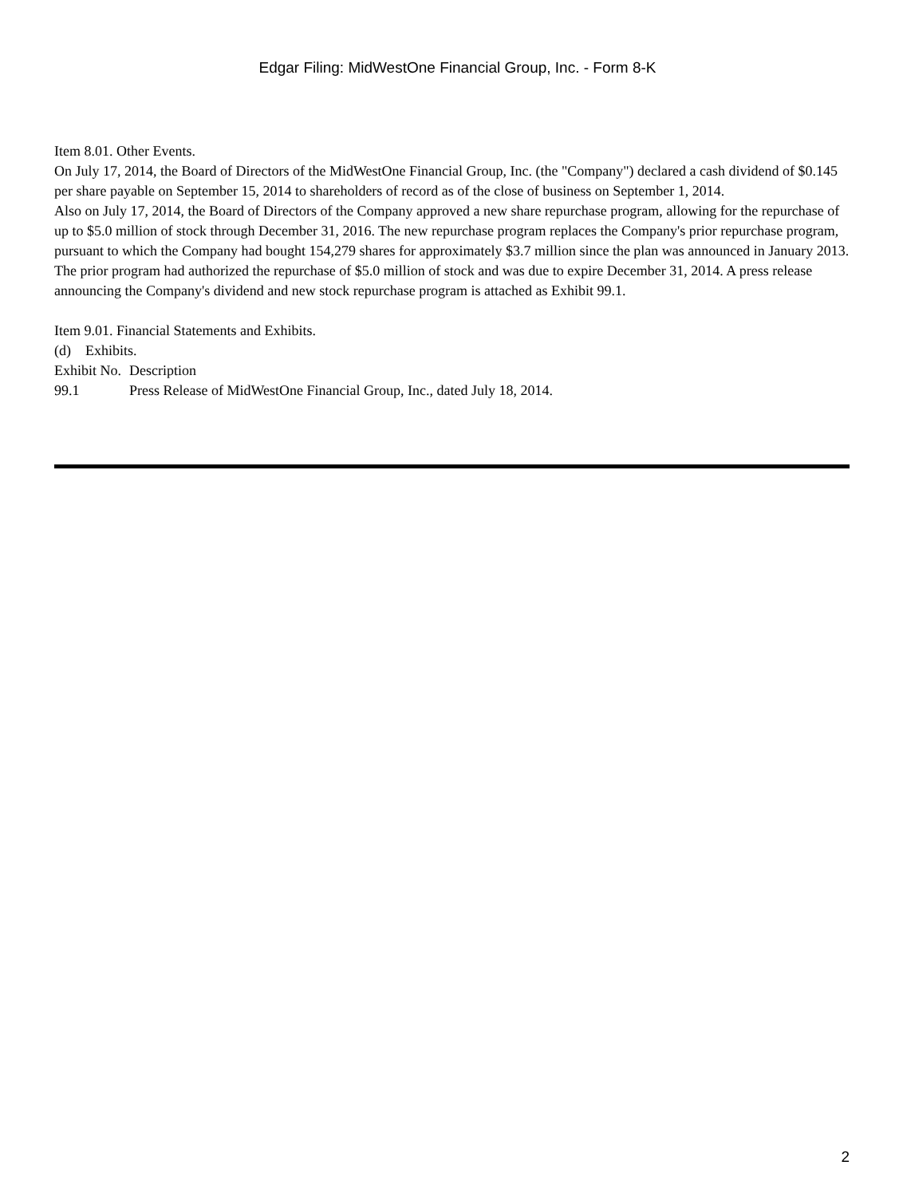Edgar Filing: MidWestOne Financial Group, Inc. - Form 8-K
Item 8.01. Other Events.
On July 17, 2014, the Board of Directors of the MidWestOne Financial Group, Inc. (the "Company") declared a cash dividend of $0.145 per share payable on September 15, 2014 to shareholders of record as of the close of business on September 1, 2014.
Also on July 17, 2014, the Board of Directors of the Company approved a new share repurchase program, allowing for the repurchase of up to $5.0 million of stock through December 31, 2016. The new repurchase program replaces the Company's prior repurchase program, pursuant to which the Company had bought 154,279 shares for approximately $3.7 million since the plan was announced in January 2013. The prior program had authorized the repurchase of $5.0 million of stock and was due to expire December 31, 2014. A press release announcing the Company's dividend and new stock repurchase program is attached as Exhibit 99.1.
Item 9.01. Financial Statements and Exhibits.
(d) Exhibits.
| Exhibit No. | Description |
| 99.1 | Press Release of MidWestOne Financial Group, Inc., dated July 18, 2014. |
2